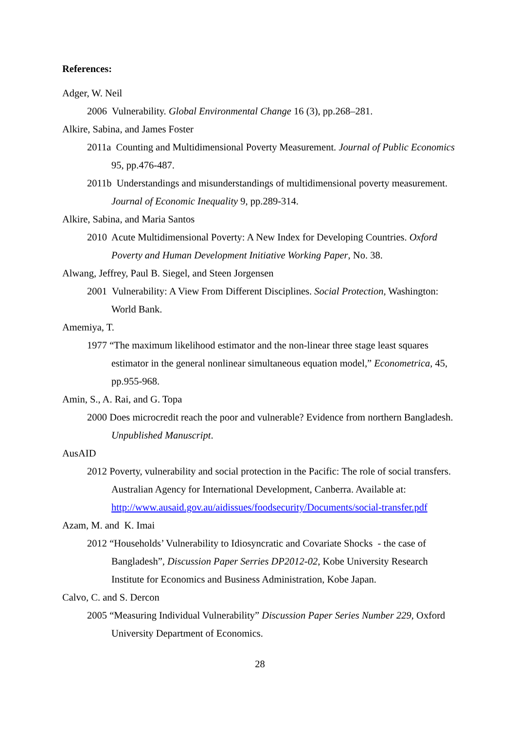References:
Adger, W. Neil
2006 Vulnerability. Global Environmental Change 16 (3), pp.268–281.
Alkire, Sabina, and James Foster
2011a Counting and Multidimensional Poverty Measurement. Journal of Public Economics 95, pp.476-487.
2011b Understandings and misunderstandings of multidimensional poverty measurement. Journal of Economic Inequality 9, pp.289-314.
Alkire, Sabina, and Maria Santos
2010 Acute Multidimensional Poverty: A New Index for Developing Countries. Oxford Poverty and Human Development Initiative Working Paper, No. 38.
Alwang, Jeffrey, Paul B. Siegel, and Steen Jorgensen
2001 Vulnerability: A View From Different Disciplines. Social Protection, Washington: World Bank.
Amemiya, T.
1977 “The maximum likelihood estimator and the non-linear three stage least squares estimator in the general nonlinear simultaneous equation model,” Econometrica, 45, pp.955-968.
Amin, S., A. Rai, and G. Topa
2000 Does microcredit reach the poor and vulnerable? Evidence from northern Bangladesh. Unpublished Manuscript.
AusAID
2012 Poverty, vulnerability and social protection in the Pacific: The role of social transfers. Australian Agency for International Development, Canberra. Available at: http://www.ausaid.gov.au/aidissues/foodsecurity/Documents/social-transfer.pdf
Azam, M. and K. Imai
2012 “Households’ Vulnerability to Idiosyncratic and Covariate Shocks - the case of Bangladesh”, Discussion Paper Serries DP2012-02, Kobe University Research Institute for Economics and Business Administration, Kobe Japan.
Calvo, C. and S. Dercon
2005 “Measuring Individual Vulnerability” Discussion Paper Series Number 229, Oxford University Department of Economics.
28